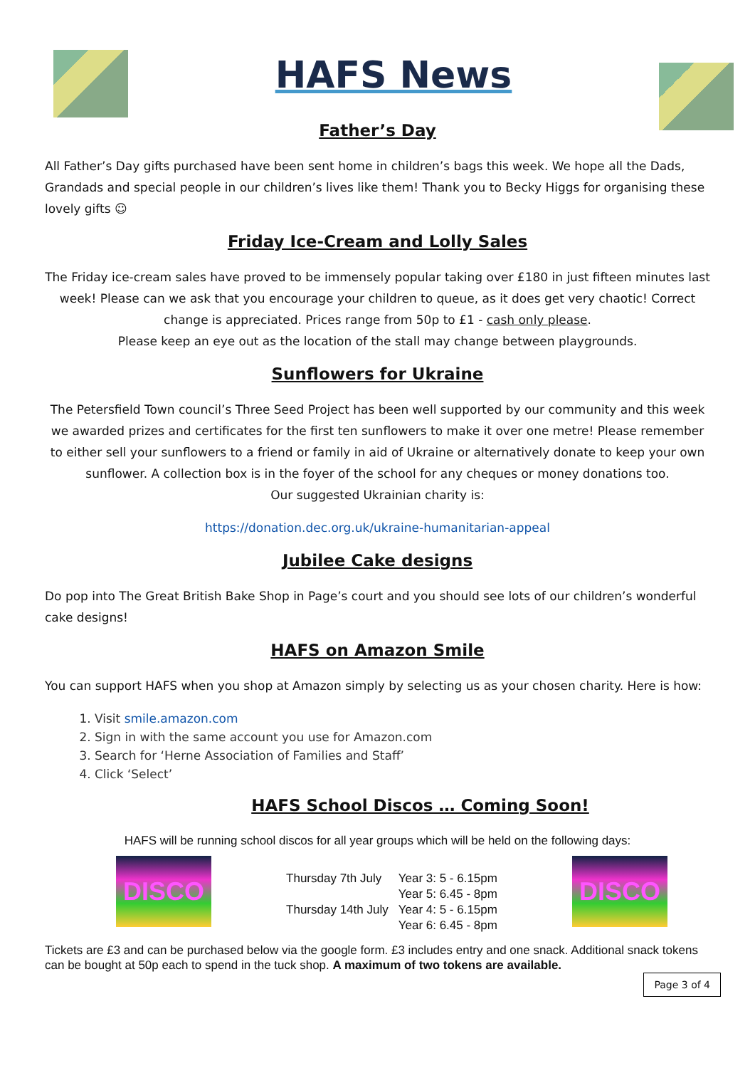HAFS News
Father’s Day
All Father’s Day gifts purchased have been sent home in children’s bags this week. We hope all the Dads, Grandads and special people in our children’s lives like them! Thank you to Becky Higgs for organising these lovely gifts ☺
Friday Ice-Cream and Lolly Sales
The Friday ice-cream sales have proved to be immensely popular taking over £180 in just fifteen minutes last week! Please can we ask that you encourage your children to queue, as it does get very chaotic! Correct change is appreciated. Prices range from 50p to £1 - cash only please.
Please keep an eye out as the location of the stall may change between playgrounds.
Sunflowers for Ukraine
The Petersfield Town council’s Three Seed Project has been well supported by our community and this week we awarded prizes and certificates for the first ten sunflowers to make it over one metre! Please remember to either sell your sunflowers to a friend or family in aid of Ukraine or alternatively donate to keep your own sunflower. A collection box is in the foyer of the school for any cheques or money donations too.
Our suggested Ukrainian charity is:
https://donation.dec.org.uk/ukraine-humanitarian-appeal
Jubilee Cake designs
Do pop into The Great British Bake Shop in Page’s court and you should see lots of our children’s wonderful cake designs!
HAFS on Amazon Smile
You can support HAFS when you shop at Amazon simply by selecting us as your chosen charity. Here is how:
1. Visit smile.amazon.com
2. Sign in with the same account you use for Amazon.com
3. Search for ‘Herne Association of Families and Staff’
4. Click ‘Select’
HAFS School Discos … Coming Soon!
HAFS will be running school discos for all year groups which will be held on the following days:
DISCO
| Thursday 7th July | Year 3: 5 - 6.15pm |
| | Year 5: 6.45 - 8pm |
| Thursday 14th July | Year 4: 5 - 6.15pm |
| | Year 6: 6.45 - 8pm |
DISCO
Tickets are £3 and can be purchased below via the google form. £3 includes entry and one snack. Additional snack tokens can be bought at 50p each to spend in the tuck shop. A maximum of two tokens are available.
Page 3 of 4